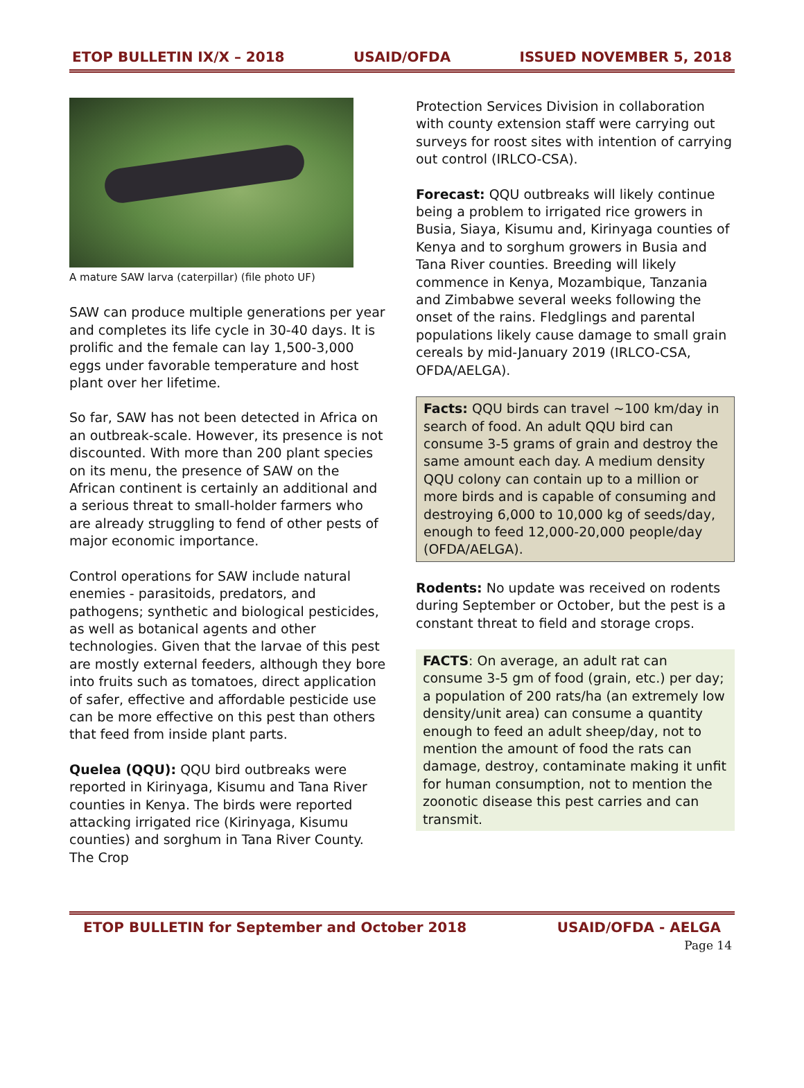ETOP BULLETIN IX/X – 2018 USAID/OFDA ISSUED NOVEMBER 5, 2018
A mature SAW larva (caterpillar) (file photo UF)
SAW can produce multiple generations per year and completes its life cycle in 30-40 days. It is prolific and the female can lay 1,500-3,000 eggs under favorable temperature and host plant over her lifetime.
So far, SAW has not been detected in Africa on an outbreak-scale. However, its presence is not discounted. With more than 200 plant species on its menu, the presence of SAW on the African continent is certainly an additional and a serious threat to small-holder farmers who are already struggling to fend of other pests of major economic importance.
Control operations for SAW include natural enemies - parasitoids, predators, and pathogens; synthetic and biological pesticides, as well as botanical agents and other technologies. Given that the larvae of this pest are mostly external feeders, although they bore into fruits such as tomatoes, direct application of safer, effective and affordable pesticide use can be more effective on this pest than others that feed from inside plant parts.
Quelea (QQU): QQU bird outbreaks were reported in Kirinyaga, Kisumu and Tana River counties in Kenya. The birds were reported attacking irrigated rice (Kirinyaga, Kisumu counties) and sorghum in Tana River County. The Crop
Protection Services Division in collaboration with county extension staff were carrying out surveys for roost sites with intention of carrying out control (IRLCO-CSA).
Forecast: QQU outbreaks will likely continue being a problem to irrigated rice growers in Busia, Siaya, Kisumu and, Kirinyaga counties of Kenya and to sorghum growers in Busia and Tana River counties. Breeding will likely commence in Kenya, Mozambique, Tanzania and Zimbabwe several weeks following the onset of the rains. Fledglings and parental populations likely cause damage to small grain cereals by mid-January 2019 (IRLCO-CSA, OFDA/AELGA).
Facts: QQU birds can travel ~100 km/day in search of food. An adult QQU bird can consume 3-5 grams of grain and destroy the same amount each day. A medium density QQU colony can contain up to a million or more birds and is capable of consuming and destroying 6,000 to 10,000 kg of seeds/day, enough to feed 12,000-20,000 people/day (OFDA/AELGA).
Rodents: No update was received on rodents during September or October, but the pest is a constant threat to field and storage crops.
FACTS: On average, an adult rat can consume 3-5 gm of food (grain, etc.) per day; a population of 200 rats/ha (an extremely low density/unit area) can consume a quantity enough to feed an adult sheep/day, not to mention the amount of food the rats can damage, destroy, contaminate making it unfit for human consumption, not to mention the zoonotic disease this pest carries and can transmit.
ETOP BULLETIN for September and October 2018 USAID/OFDA - AELGA
Page 14